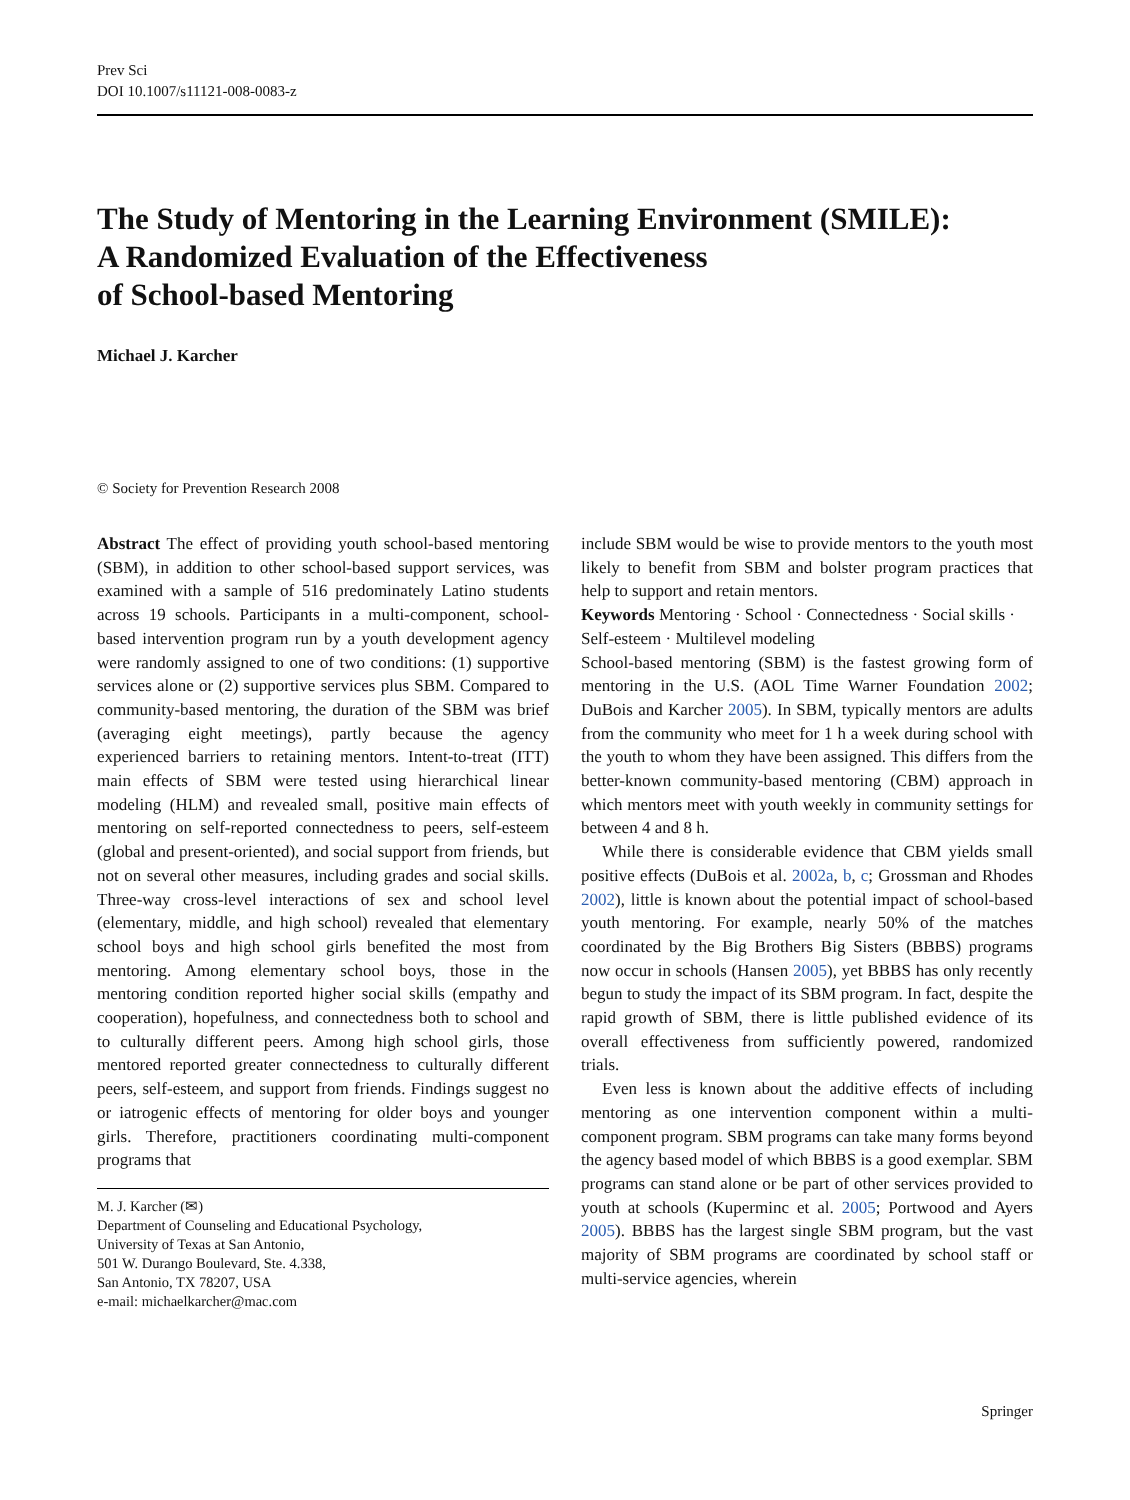Prev Sci
DOI 10.1007/s11121-008-0083-z
The Study of Mentoring in the Learning Environment (SMILE):
A Randomized Evaluation of the Effectiveness
of School-based Mentoring
Michael J. Karcher
© Society for Prevention Research 2008
Abstract The effect of providing youth school-based mentoring (SBM), in addition to other school-based support services, was examined with a sample of 516 predominately Latino students across 19 schools. Participants in a multi-component, school-based intervention program run by a youth development agency were randomly assigned to one of two conditions: (1) supportive services alone or (2) supportive services plus SBM. Compared to community-based mentoring, the duration of the SBM was brief (averaging eight meetings), partly because the agency experienced barriers to retaining mentors. Intent-to-treat (ITT) main effects of SBM were tested using hierarchical linear modeling (HLM) and revealed small, positive main effects of mentoring on self-reported connectedness to peers, self-esteem (global and present-oriented), and social support from friends, but not on several other measures, including grades and social skills. Three-way cross-level interactions of sex and school level (elementary, middle, and high school) revealed that elementary school boys and high school girls benefited the most from mentoring. Among elementary school boys, those in the mentoring condition reported higher social skills (empathy and cooperation), hopefulness, and connectedness both to school and to culturally different peers. Among high school girls, those mentored reported greater connectedness to culturally different peers, self-esteem, and support from friends. Findings suggest no or iatrogenic effects of mentoring for older boys and younger girls. Therefore, practitioners coordinating multi-component programs that
M. J. Karcher (✉)
Department of Counseling and Educational Psychology,
University of Texas at San Antonio,
501 W. Durango Boulevard, Ste. 4.338,
San Antonio, TX 78207, USA
e-mail: michaelkarcher@mac.com
include SBM would be wise to provide mentors to the youth most likely to benefit from SBM and bolster program practices that help to support and retain mentors.
Keywords Mentoring · School · Connectedness · Social skills · Self-esteem · Multilevel modeling
School-based mentoring (SBM) is the fastest growing form of mentoring in the U.S. (AOL Time Warner Foundation 2002; DuBois and Karcher 2005). In SBM, typically mentors are adults from the community who meet for 1 h a week during school with the youth to whom they have been assigned. This differs from the better-known community-based mentoring (CBM) approach in which mentors meet with youth weekly in community settings for between 4 and 8 h.
While there is considerable evidence that CBM yields small positive effects (DuBois et al. 2002a, b, c; Grossman and Rhodes 2002), little is known about the potential impact of school-based youth mentoring. For example, nearly 50% of the matches coordinated by the Big Brothers Big Sisters (BBBS) programs now occur in schools (Hansen 2005), yet BBBS has only recently begun to study the impact of its SBM program. In fact, despite the rapid growth of SBM, there is little published evidence of its overall effectiveness from sufficiently powered, randomized trials.
Even less is known about the additive effects of including mentoring as one intervention component within a multi-component program. SBM programs can take many forms beyond the agency based model of which BBBS is a good exemplar. SBM programs can stand alone or be part of other services provided to youth at schools (Kuperminc et al. 2005; Portwood and Ayers 2005). BBBS has the largest single SBM program, but the vast majority of SBM programs are coordinated by school staff or multi-service agencies, wherein
Springer